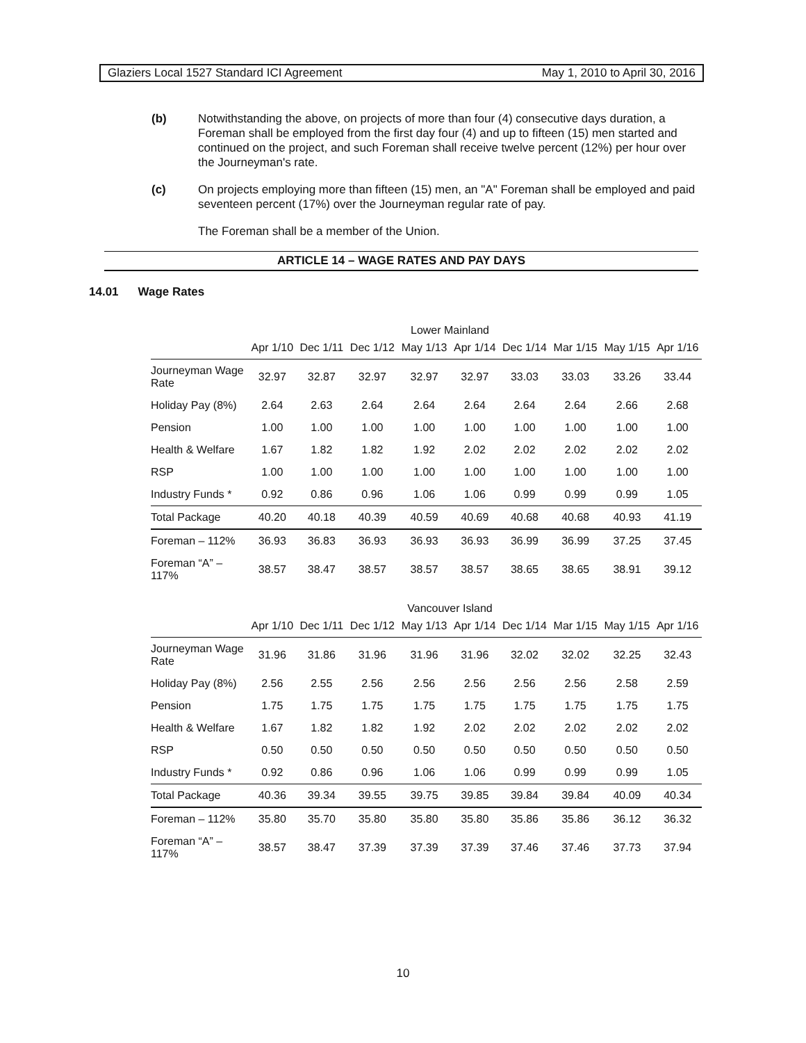Glaziers Local 1527 Standard ICI Agreement May 1, 2010 to April 30, 2016
(b) Notwithstanding the above, on projects of more than four (4) consecutive days duration, a Foreman shall be employed from the first day four (4) and up to fifteen (15) men started and continued on the project, and such Foreman shall receive twelve percent (12%) per hour over the Journeyman's rate.
(c) On projects employing more than fifteen (15) men, an "A" Foreman shall be employed and paid seventeen percent (17%) over the Journeyman regular rate of pay.
The Foreman shall be a member of the Union.
ARTICLE 14 – WAGE RATES AND PAY DAYS
14.01 Wage Rates
Lower Mainland
| | Apr 1/10 | Dec 1/11 | Dec 1/12 | May 1/13 | Apr 1/14 | Dec 1/14 | Mar 1/15 | May 1/15 | Apr 1/16 |
| --- | --- | --- | --- | --- | --- | --- | --- | --- | --- |
| Journeyman Wage Rate | 32.97 | 32.87 | 32.97 | 32.97 | 32.97 | 33.03 | 33.03 | 33.26 | 33.44 |
| Holiday Pay (8%) | 2.64 | 2.63 | 2.64 | 2.64 | 2.64 | 2.64 | 2.64 | 2.66 | 2.68 |
| Pension | 1.00 | 1.00 | 1.00 | 1.00 | 1.00 | 1.00 | 1.00 | 1.00 | 1.00 |
| Health & Welfare | 1.67 | 1.82 | 1.82 | 1.92 | 2.02 | 2.02 | 2.02 | 2.02 | 2.02 |
| RSP | 1.00 | 1.00 | 1.00 | 1.00 | 1.00 | 1.00 | 1.00 | 1.00 | 1.00 |
| Industry Funds * | 0.92 | 0.86 | 0.96 | 1.06 | 1.06 | 0.99 | 0.99 | 0.99 | 1.05 |
| Total Package | 40.20 | 40.18 | 40.39 | 40.59 | 40.69 | 40.68 | 40.68 | 40.93 | 41.19 |
| Foreman – 112% | 36.93 | 36.83 | 36.93 | 36.93 | 36.93 | 36.99 | 36.99 | 37.25 | 37.45 |
| Foreman “A” – 117% | 38.57 | 38.47 | 38.57 | 38.57 | 38.57 | 38.65 | 38.65 | 38.91 | 39.12 |
Vancouver Island
| | Apr 1/10 | Dec 1/11 | Dec 1/12 | May 1/13 | Apr 1/14 | Dec 1/14 | Mar 1/15 | May 1/15 | Apr 1/16 |
| --- | --- | --- | --- | --- | --- | --- | --- | --- | --- |
| Journeyman Wage Rate | 31.96 | 31.86 | 31.96 | 31.96 | 31.96 | 32.02 | 32.02 | 32.25 | 32.43 |
| Holiday Pay (8%) | 2.56 | 2.55 | 2.56 | 2.56 | 2.56 | 2.56 | 2.56 | 2.58 | 2.59 |
| Pension | 1.75 | 1.75 | 1.75 | 1.75 | 1.75 | 1.75 | 1.75 | 1.75 | 1.75 |
| Health & Welfare | 1.67 | 1.82 | 1.82 | 1.92 | 2.02 | 2.02 | 2.02 | 2.02 | 2.02 |
| RSP | 0.50 | 0.50 | 0.50 | 0.50 | 0.50 | 0.50 | 0.50 | 0.50 | 0.50 |
| Industry Funds * | 0.92 | 0.86 | 0.96 | 1.06 | 1.06 | 0.99 | 0.99 | 0.99 | 1.05 |
| Total Package | 40.36 | 39.34 | 39.55 | 39.75 | 39.85 | 39.84 | 39.84 | 40.09 | 40.34 |
| Foreman – 112% | 35.80 | 35.70 | 35.80 | 35.80 | 35.80 | 35.86 | 35.86 | 36.12 | 36.32 |
| Foreman “A” – 117% | 38.57 | 38.47 | 37.39 | 37.39 | 37.39 | 37.46 | 37.46 | 37.73 | 37.94 |
10